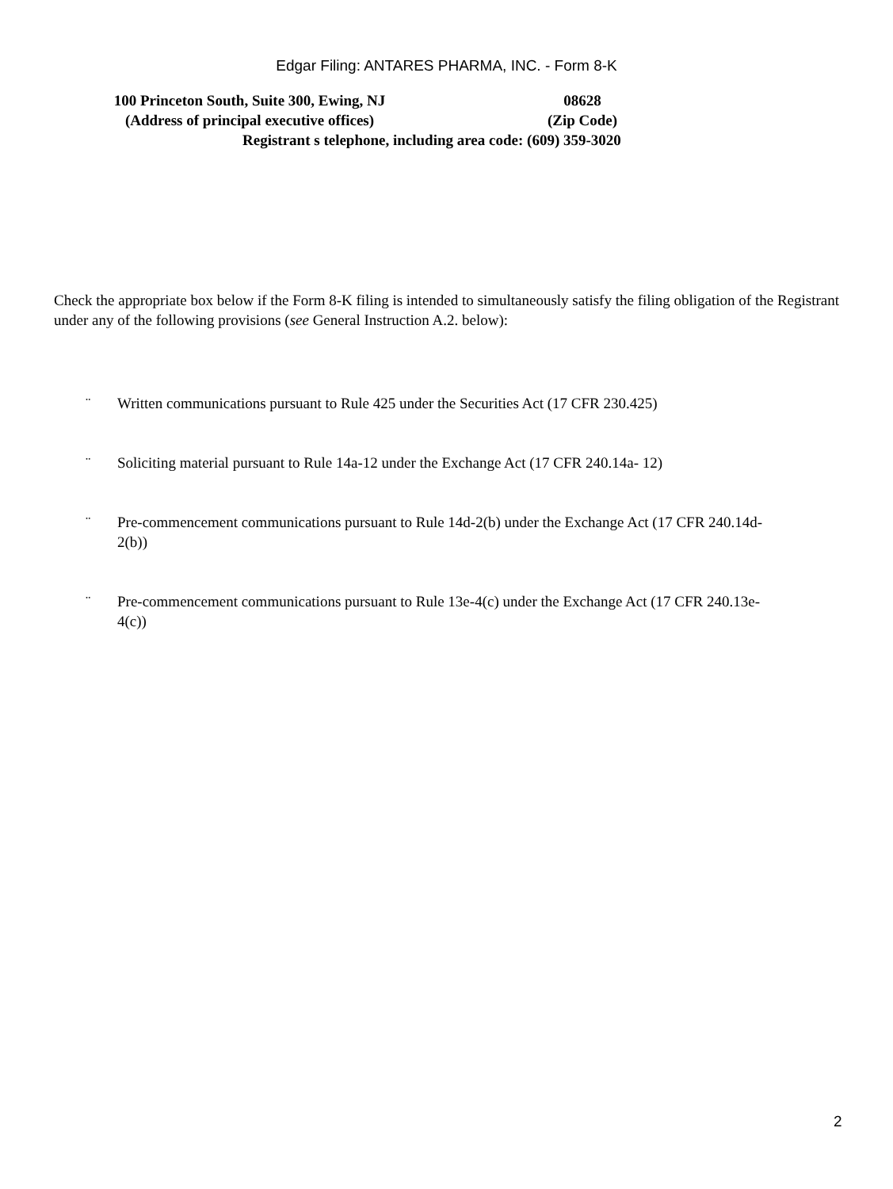Edgar Filing: ANTARES PHARMA, INC. - Form 8-K
100 Princeton South, Suite 300, Ewing, NJ 08628
(Address of principal executive offices) (Zip Code)
Registrant s telephone, including area code: (609) 359-3020
Check the appropriate box below if the Form 8-K filing is intended to simultaneously satisfy the filing obligation of the Registrant under any of the following provisions (see General Instruction A.2. below):
¨ Written communications pursuant to Rule 425 under the Securities Act (17 CFR 230.425)
¨ Soliciting material pursuant to Rule 14a-12 under the Exchange Act (17 CFR 240.14a- 12)
¨ Pre-commencement communications pursuant to Rule 14d-2(b) under the Exchange Act (17 CFR 240.14d-2(b))
¨ Pre-commencement communications pursuant to Rule 13e-4(c) under the Exchange Act (17 CFR 240.13e-4(c))
2